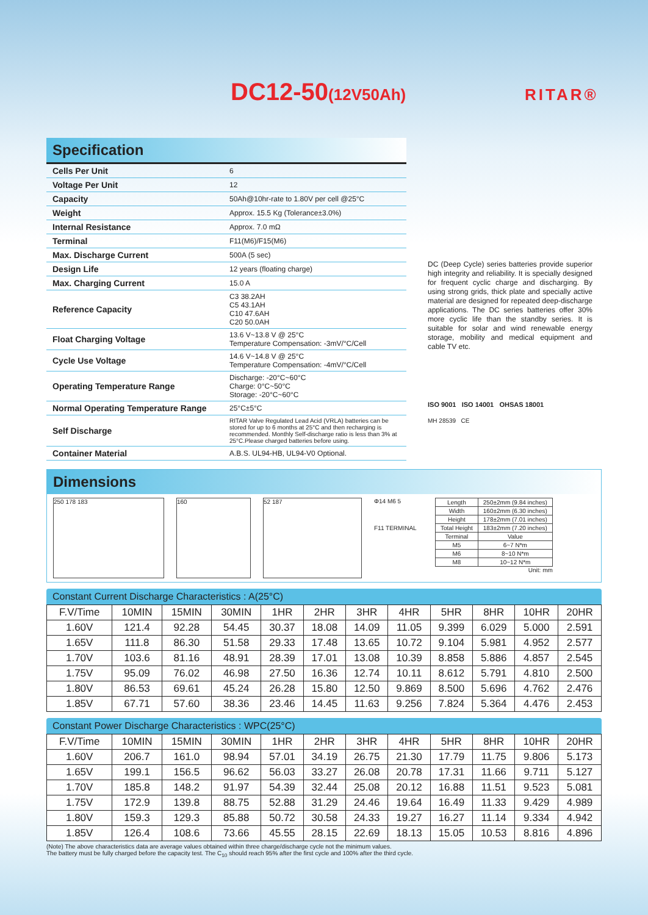DC12-50(12V50Ah) RITAR®
Specification
| Cells Per Unit | 6 |
| Voltage Per Unit | 12 |
| Capacity | 50Ah@10hr-rate to 1.80V per cell @25°C |
| Weight | Approx. 15.5 Kg (Tolerance±3.0%) |
| Internal Resistance | Approx. 7.0 mΩ |
| Terminal | F11(M6)/F15(M6) |
| Max. Discharge Current | 500A (5 sec) |
| Design Life | 12 years (floating charge) |
| Max. Charging Current | 15.0 A |
| Reference Capacity | C3 38.2AH C5 43.1AH C10 47.6AH C20 50.0AH |
| Float Charging Voltage | 13.6 V~13.8 V @ 25°C Temperature Compensation: -3mV/°C/Cell |
| Cycle Use Voltage | 14.6 V~14.8 V @ 25°C Temperature Compensation: -4mV/°C/Cell |
| Operating Temperature Range | Discharge: -20°C~60°C Charge: 0°C~50°C Storage: -20°C~60°C |
| Normal Operating Temperature Range | 25°C±5°C |
| Self Discharge | RITAR Valve Regulated Lead Acid (VRLA) batteries can be stored for up to 6 months at 25°C and then recharging is recommended. Monthly Self-discharge ratio is less than 3% at 25°C.Please charged batteries before using. |
| Container Material | A.B.S. UL94-HB, UL94-V0 Optional. |
DC (Deep Cycle) series batteries provide superior high integrity and reliability. It is specially designed for frequent cyclic charge and discharging. By using strong grids, thick plate and specially active material are designed for repeated deep-discharge applications. The DC series batteries offer 30% more cyclic life than the standby series. It is suitable for solar and wind renewable energy storage, mobility and medical equipment and cable TV etc.
ISO 9001 ISO 14001 OHSAS 18001
MH 28539 CE
Dimensions
250 178 183 160 52 187
Φ14 M6 5
F11 TERMINAL
| Length | 250±2mm (9.84 inches) |
| Width | 160±2mm (6.30 inches) |
| Height | 178±2mm (7.01 inches) |
| Total Height | 183±2mm (7.20 inches) |
| Terminal | Value |
| M5 | 6~7 N*m |
| M6 | 8~10 N*m |
| M8 | 10~12 N*m |
Unit: mm
Constant Current Discharge Characteristics : A(25°C)
| F.V/Time | 10MIN | 15MIN | 30MIN | 1HR | 2HR | 3HR | 4HR | 5HR | 8HR | 10HR | 20HR |
| --- | --- | --- | --- | --- | --- | --- | --- | --- | --- | --- | --- |
| 1.60V | 121.4 | 92.28 | 54.45 | 30.37 | 18.08 | 14.09 | 11.05 | 9.399 | 6.029 | 5.000 | 2.591 |
| 1.65V | 111.8 | 86.30 | 51.58 | 29.33 | 17.48 | 13.65 | 10.72 | 9.104 | 5.981 | 4.952 | 2.577 |
| 1.70V | 103.6 | 81.16 | 48.91 | 28.39 | 17.01 | 13.08 | 10.39 | 8.858 | 5.886 | 4.857 | 2.545 |
| 1.75V | 95.09 | 76.02 | 46.98 | 27.50 | 16.36 | 12.74 | 10.11 | 8.612 | 5.791 | 4.810 | 2.500 |
| 1.80V | 86.53 | 69.61 | 45.24 | 26.28 | 15.80 | 12.50 | 9.869 | 8.500 | 5.696 | 4.762 | 2.476 |
| 1.85V | 67.71 | 57.60 | 38.36 | 23.46 | 14.45 | 11.63 | 9.256 | 7.824 | 5.364 | 4.476 | 2.453 |
Constant Power Discharge Characteristics : WPC(25°C)
| F.V/Time | 10MIN | 15MIN | 30MIN | 1HR | 2HR | 3HR | 4HR | 5HR | 8HR | 10HR | 20HR |
| --- | --- | --- | --- | --- | --- | --- | --- | --- | --- | --- | --- |
| 1.60V | 206.7 | 161.0 | 98.94 | 57.01 | 34.19 | 26.75 | 21.30 | 17.79 | 11.75 | 9.806 | 5.173 |
| 1.65V | 199.1 | 156.5 | 96.62 | 56.03 | 33.27 | 26.08 | 20.78 | 17.31 | 11.66 | 9.711 | 5.127 |
| 1.70V | 185.8 | 148.2 | 91.97 | 54.39 | 32.44 | 25.08 | 20.12 | 16.88 | 11.51 | 9.523 | 5.081 |
| 1.75V | 172.9 | 139.8 | 88.75 | 52.88 | 31.29 | 24.46 | 19.64 | 16.49 | 11.33 | 9.429 | 4.989 |
| 1.80V | 159.3 | 129.3 | 85.88 | 50.72 | 30.58 | 24.33 | 19.27 | 16.27 | 11.14 | 9.334 | 4.942 |
| 1.85V | 126.4 | 108.6 | 73.66 | 45.55 | 28.15 | 22.69 | 18.13 | 15.05 | 10.53 | 8.816 | 4.896 |
(Note) The above characteristics data are average values obtained within three charge/discharge cycle not the minimum values.
The battery must be fully charged before the capacity test. The C<sub>10</sub> should reach 95% after the first cycle and 100% after the third cycle.